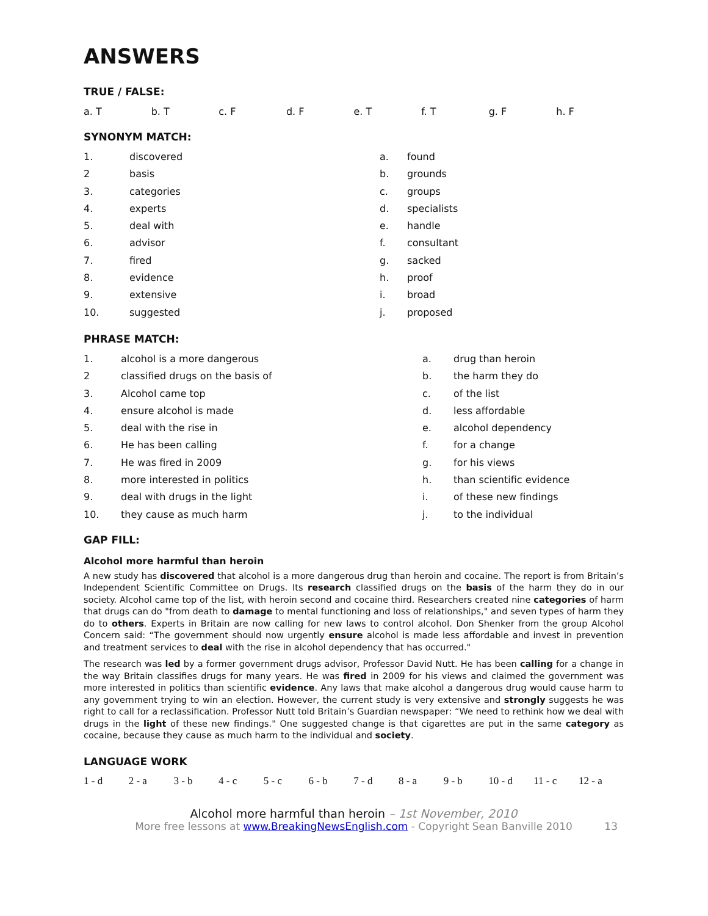ANSWERS
TRUE / FALSE:
| a. T | b. T | c. F | d. F | e. T | f. T | g. F | h. F |
SYNONYM MATCH:
| 1. | discovered | a. | found |
| 2 | basis | b. | grounds |
| 3. | categories | c. | groups |
| 4. | experts | d. | specialists |
| 5. | deal with | e. | handle |
| 6. | advisor | f. | consultant |
| 7. | fired | g. | sacked |
| 8. | evidence | h. | proof |
| 9. | extensive | i. | broad |
| 10. | suggested | j. | proposed |
PHRASE MATCH:
| 1. | alcohol is a more dangerous | a. | drug than heroin |
| 2 | classified drugs on the basis of | b. | the harm they do |
| 3. | Alcohol came top | c. | of the list |
| 4. | ensure alcohol is made | d. | less affordable |
| 5. | deal with the rise in | e. | alcohol dependency |
| 6. | He has been calling | f. | for a change |
| 7. | He was fired in 2009 | g. | for his views |
| 8. | more interested in politics | h. | than scientific evidence |
| 9. | deal with drugs in the light | i. | of these new findings |
| 10. | they cause as much harm | j. | to the individual |
GAP FILL:
Alcohol more harmful than heroin
A new study has discovered that alcohol is a more dangerous drug than heroin and cocaine. The report is from Britain’s Independent Scientific Committee on Drugs. Its research classified drugs on the basis of the harm they do in our society. Alcohol came top of the list, with heroin second and cocaine third. Researchers created nine categories of harm that drugs can do "from death to damage to mental functioning and loss of relationships," and seven types of harm they do to others. Experts in Britain are now calling for new laws to control alcohol. Don Shenker from the group Alcohol Concern said: “The government should now urgently ensure alcohol is made less affordable and invest in prevention and treatment services to deal with the rise in alcohol dependency that has occurred."
The research was led by a former government drugs advisor, Professor David Nutt. He has been calling for a change in the way Britain classifies drugs for many years. He was fired in 2009 for his views and claimed the government was more interested in politics than scientific evidence. Any laws that make alcohol a dangerous drug would cause harm to any government trying to win an election. However, the current study is very extensive and strongly suggests he was right to call for a reclassification. Professor Nutt told Britain’s Guardian newspaper: “We need to rethink how we deal with drugs in the light of these new findings." One suggested change is that cigarettes are put in the same category as cocaine, because they cause as much harm to the individual and society.
LANGUAGE WORK
| 1 - d | 2 - a | 3 - b | 4 - c | 5 - c | 6 - b | 7 - d | 8 - a | 9 - b | 10 - d | 11 - c | 12 - a |
Alcohol more harmful than heroin – 1st November, 2010
More free lessons at www.BreakingNewsEnglish.com - Copyright Sean Banville 2010 13